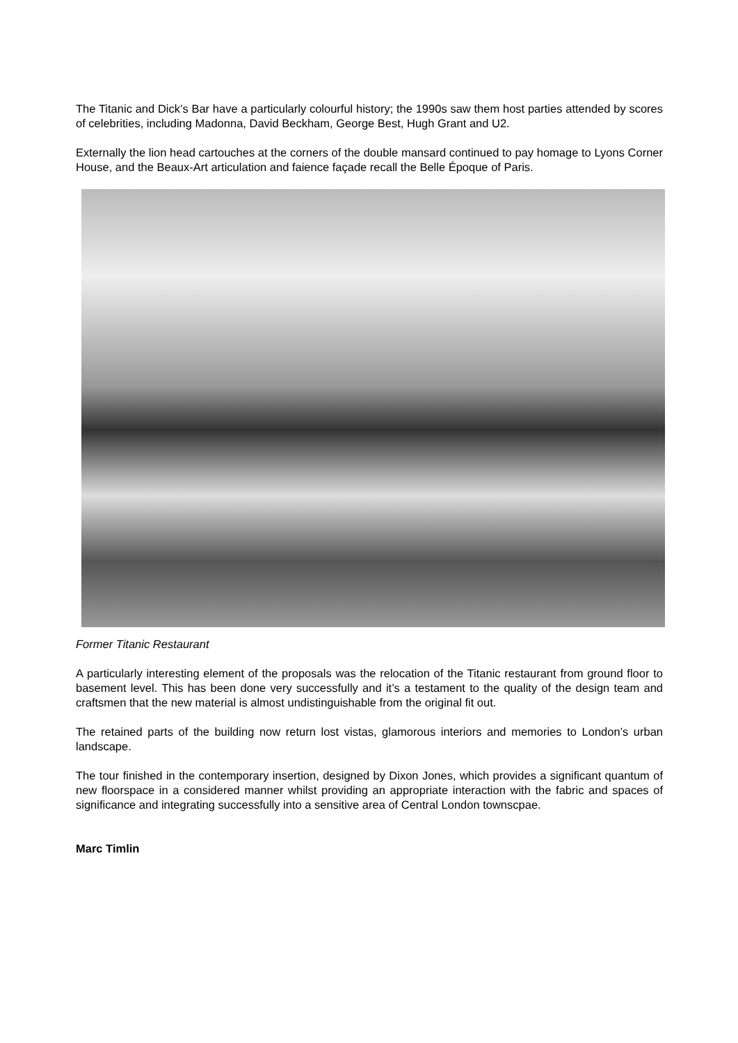The Titanic and Dick’s Bar have a particularly colourful history; the 1990s saw them host parties attended by scores of celebrities, including Madonna, David Beckham, George Best, Hugh Grant and U2.
Externally the lion head cartouches at the corners of the double mansard continued to pay homage to Lyons Corner House, and the Beaux-Art articulation and faience façade recall the Belle Époque of Paris.
Former Titanic Restaurant
A particularly interesting element of the proposals was the relocation of the Titanic restaurant from ground floor to basement level. This has been done very successfully and it’s a testament to the quality of the design team and craftsmen that the new material is almost undistinguishable from the original fit out.
The retained parts of the building now return lost vistas, glamorous interiors and memories to London’s urban landscape.
The tour finished in the contemporary insertion, designed by Dixon Jones, which provides a significant quantum of new floorspace in a considered manner whilst providing an appropriate interaction with the fabric and spaces of significance and integrating successfully into a sensitive area of Central London townscpae.
Marc Timlin